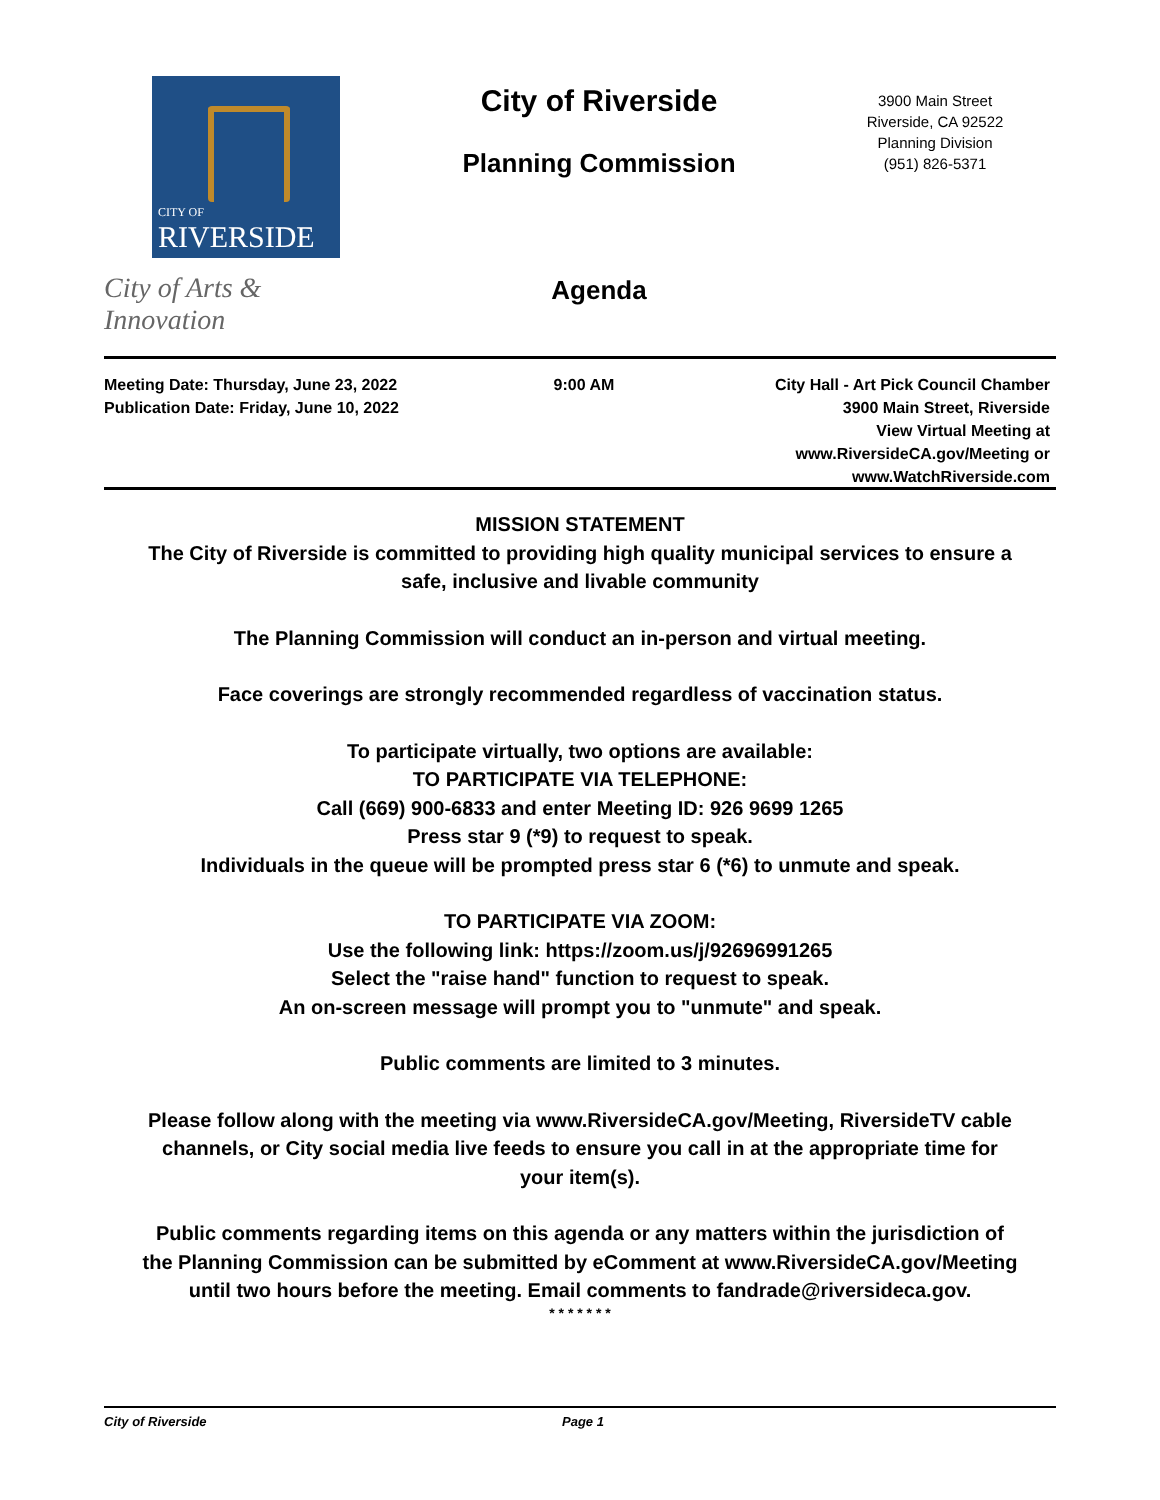CITY OF
RIVERSIDE
City of Arts & Innovation
City of Riverside
Planning Commission
Agenda
3900 Main Street
Riverside, CA 92522
Planning Division
(951) 826-5371
Meeting Date: Thursday, June 23, 2022
Publication Date: Friday, June 10, 2022
9:00 AM City Hall - Art Pick Council Chamber
3900 Main Street, Riverside
View Virtual Meeting at
www.RiversideCA.gov/Meeting or
www.WatchRiverside.com
MISSION STATEMENT
The City of Riverside is committed to providing high quality municipal services to ensure a safe, inclusive and livable community
The Planning Commission will conduct an in-person and virtual meeting.
Face coverings are strongly recommended regardless of vaccination status.
To participate virtually, two options are available:
TO PARTICIPATE VIA TELEPHONE:
Call (669) 900-6833 and enter Meeting ID: 926 9699 1265
Press star 9 (*9) to request to speak.
Individuals in the queue will be prompted press star 6 (*6) to unmute and speak.
TO PARTICIPATE VIA ZOOM:
Use the following link: https://zoom.us/j/92696991265
Select the "raise hand" function to request to speak.
An on-screen message will prompt you to "unmute" and speak.
Public comments are limited to 3 minutes.
Please follow along with the meeting via www.RiversideCA.gov/Meeting, RiversideTV cable channels, or City social media live feeds to ensure you call in at the appropriate time for your item(s).
Public comments regarding items on this agenda or any matters within the jurisdiction of the Planning Commission can be submitted by eComment at www.RiversideCA.gov/Meeting until two hours before the meeting. Email comments to fandrade@riversideca.gov.
* * * * * * *
City of Riverside Page 1